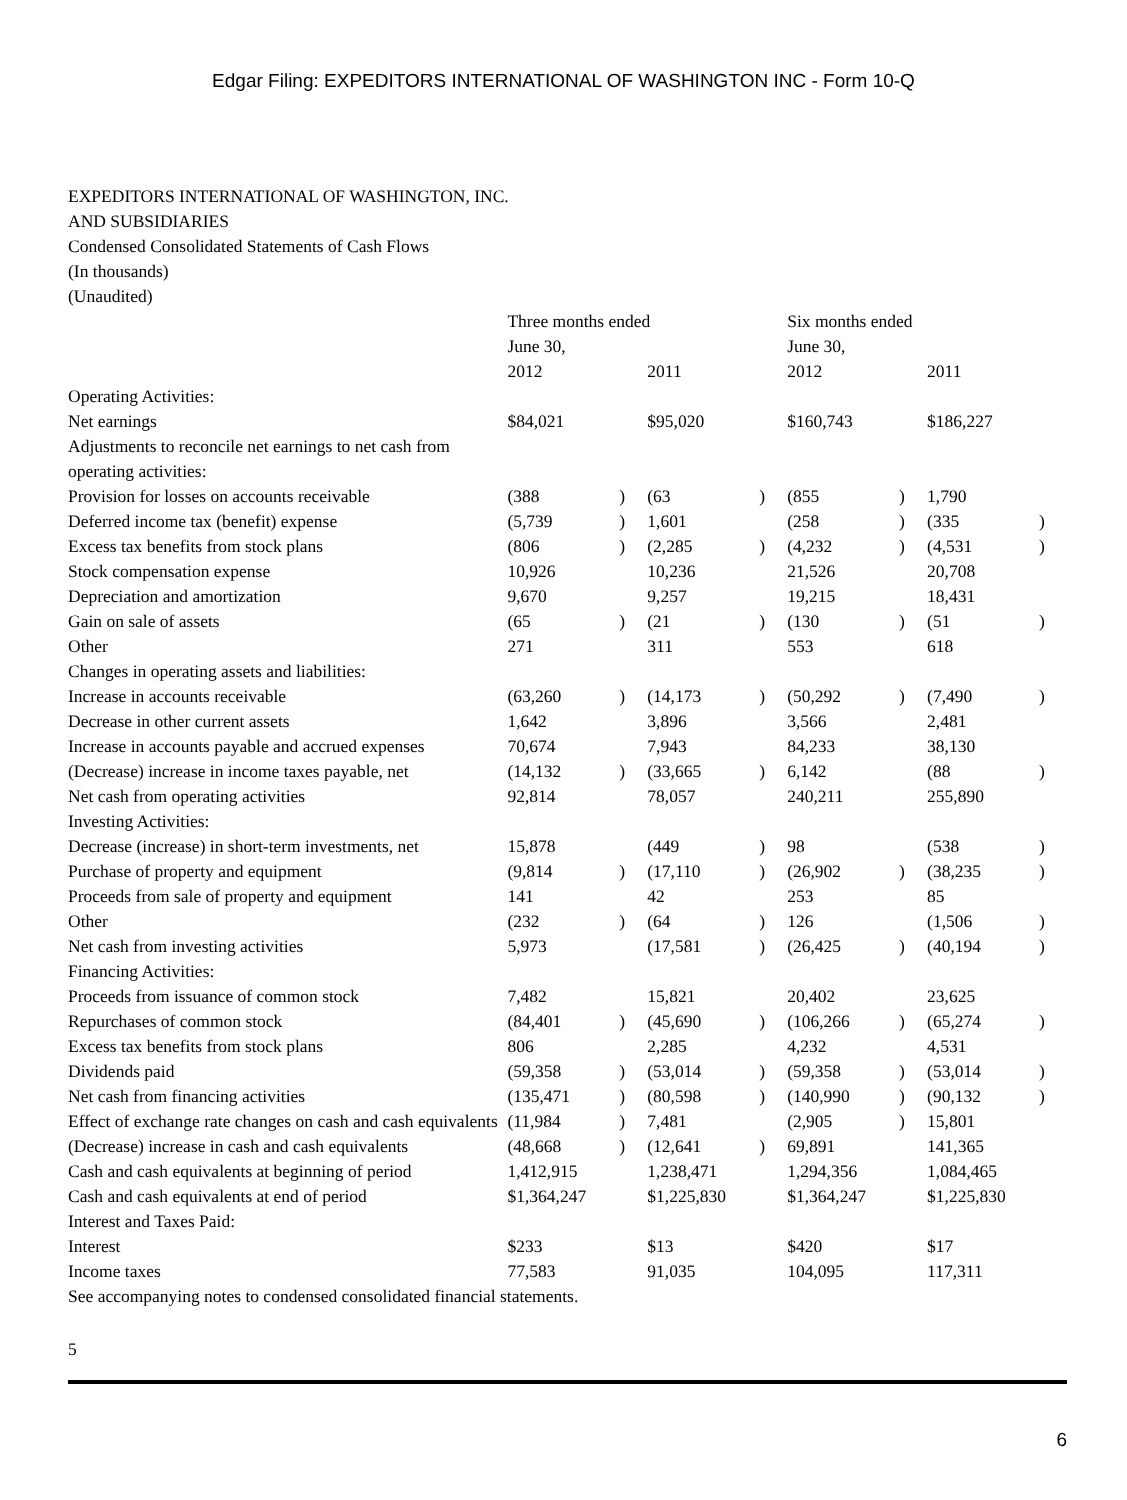Edgar Filing: EXPEDITORS INTERNATIONAL OF WASHINGTON INC - Form 10-Q
EXPEDITORS INTERNATIONAL OF WASHINGTON, INC.
AND SUBSIDIARIES
Condensed Consolidated Statements of Cash Flows
(In thousands)
(Unaudited)
| | Three months ended June 30, | | | | Six months ended June 30, | | | |
| | 2012 | | 2011 | | 2012 | | 2011 | |
| Operating Activities: | | | | | | | | |
| Net earnings | $84,021 | | $95,020 | | $160,743 | | $186,227 | |
| Adjustments to reconcile net earnings to net cash from operating activities: | | | | | | | | |
| Provision for losses on accounts receivable | (388 | ) | (63 | ) | (855 | ) | 1,790 | |
| Deferred income tax (benefit) expense | (5,739 | ) | 1,601 | | (258 | ) | (335 | ) |
| Excess tax benefits from stock plans | (806 | ) | (2,285 | ) | (4,232 | ) | (4,531 | ) |
| Stock compensation expense | 10,926 | | 10,236 | | 21,526 | | 20,708 | |
| Depreciation and amortization | 9,670 | | 9,257 | | 19,215 | | 18,431 | |
| Gain on sale of assets | (65 | ) | (21 | ) | (130 | ) | (51 | ) |
| Other | 271 | | 311 | | 553 | | 618 | |
| Changes in operating assets and liabilities: | | | | | | | | |
| Increase in accounts receivable | (63,260 | ) | (14,173 | ) | (50,292 | ) | (7,490 | ) |
| Decrease in other current assets | 1,642 | | 3,896 | | 3,566 | | 2,481 | |
| Increase in accounts payable and accrued expenses | 70,674 | | 7,943 | | 84,233 | | 38,130 | |
| (Decrease) increase in income taxes payable, net | (14,132 | ) | (33,665 | ) | 6,142 | | (88 | ) |
| Net cash from operating activities | 92,814 | | 78,057 | | 240,211 | | 255,890 | |
| Investing Activities: | | | | | | | | |
| Decrease (increase) in short-term investments, net | 15,878 | | (449 | ) | 98 | | (538 | ) |
| Purchase of property and equipment | (9,814 | ) | (17,110 | ) | (26,902 | ) | (38,235 | ) |
| Proceeds from sale of property and equipment | 141 | | 42 | | 253 | | 85 | |
| Other | (232 | ) | (64 | ) | 126 | | (1,506 | ) |
| Net cash from investing activities | 5,973 | | (17,581 | ) | (26,425 | ) | (40,194 | ) |
| Financing Activities: | | | | | | | | |
| Proceeds from issuance of common stock | 7,482 | | 15,821 | | 20,402 | | 23,625 | |
| Repurchases of common stock | (84,401 | ) | (45,690 | ) | (106,266 | ) | (65,274 | ) |
| Excess tax benefits from stock plans | 806 | | 2,285 | | 4,232 | | 4,531 | |
| Dividends paid | (59,358 | ) | (53,014 | ) | (59,358 | ) | (53,014 | ) |
| Net cash from financing activities | (135,471 | ) | (80,598 | ) | (140,990 | ) | (90,132 | ) |
| Effect of exchange rate changes on cash and cash equivalents | (11,984 | ) | 7,481 | | (2,905 | ) | 15,801 | |
| (Decrease) increase in cash and cash equivalents | (48,668 | ) | (12,641 | ) | 69,891 | | 141,365 | |
| Cash and cash equivalents at beginning of period | 1,412,915 | | 1,238,471 | | 1,294,356 | | 1,084,465 | |
| Cash and cash equivalents at end of period | $1,364,247 | | $1,225,830 | | $1,364,247 | | $1,225,830 | |
| Interest and Taxes Paid: | | | | | | | | |
| Interest | $233 | | $13 | | $420 | | $17 | |
| Income taxes | 77,583 | | 91,035 | | 104,095 | | 117,311 | |
See accompanying notes to condensed consolidated financial statements.
5
6